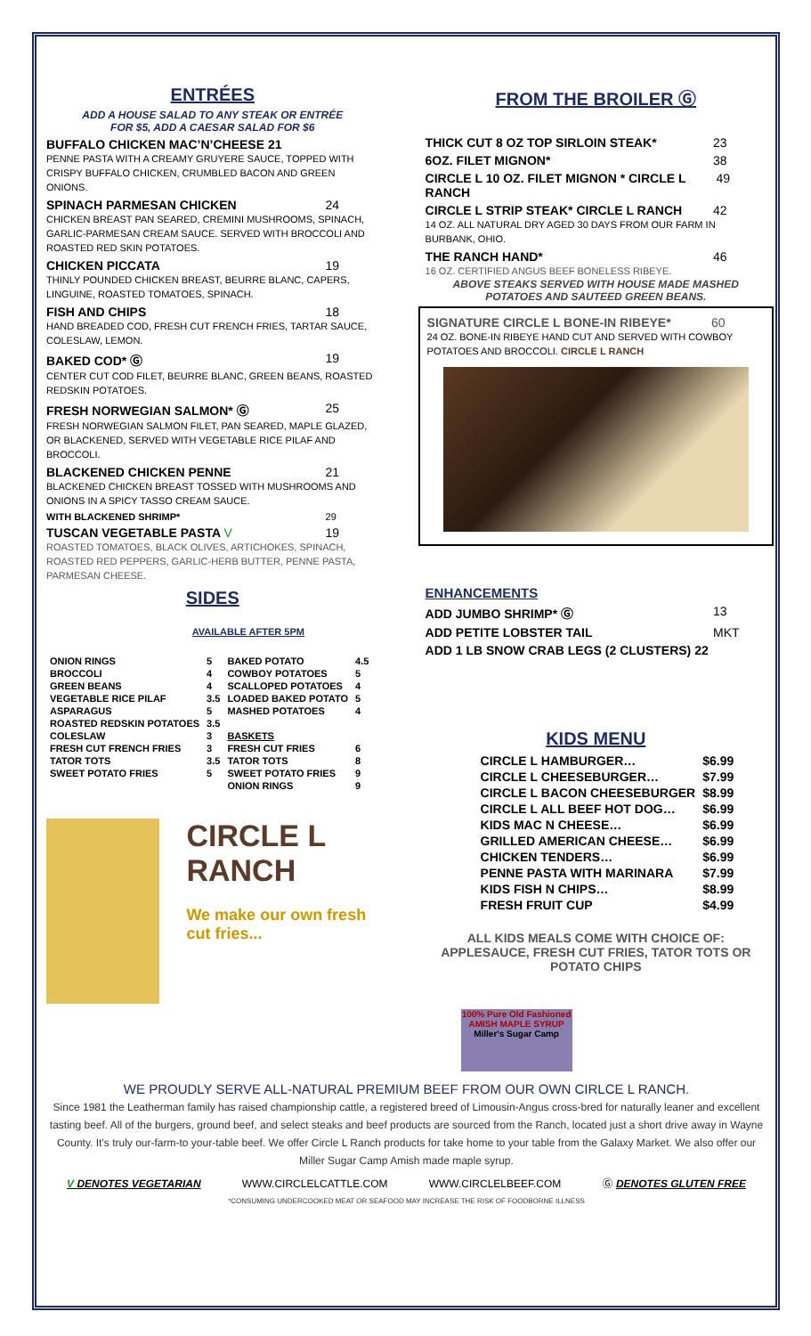ENTRÉES
ADD A HOUSE SALAD TO ANY STEAK OR ENTRÉE
FOR $5, ADD A CAESAR SALAD FOR $6
BUFFALO CHICKEN MAC’N’CHEESE 21
PENNE PASTA WITH A CREAMY GRUYERE SAUCE, TOPPED WITH CRISPY BUFFALO CHICKEN, CRUMBLED BACON AND GREEN ONIONS.
SPINACH PARMESAN CHICKEN 24
CHICKEN BREAST PAN SEARED, CREMINI MUSHROOMS, SPINACH, GARLIC-PARMESAN CREAM SAUCE. SERVED WITH BROCCOLI AND ROASTED RED SKIN POTATOES.
CHICKEN PICCATA 19
THINLY POUNDED CHICKEN BREAST, BEURRE BLANC, CAPERS, LINGUINE, ROASTED TOMATOES, SPINACH.
FISH AND CHIPS 18
HAND BREADED COD, FRESH CUT FRENCH FRIES, TARTAR SAUCE, COLESLAW, LEMON.
BAKED COD* Ⓖ 19
CENTER CUT COD FILET, BEURRE BLANC, GREEN BEANS, ROASTED REDSKIN POTATOES.
FRESH NORWEGIAN SALMON* Ⓖ 25
FRESH NORWEGIAN SALMON FILET, PAN SEARED, MAPLE GLAZED, OR BLACKENED, SERVED WITH VEGETABLE RICE PILAF AND BROCCOLI.
BLACKENED CHICKEN PENNE 21
BLACKENED CHICKEN BREAST TOSSED WITH MUSHROOMS AND ONIONS IN A SPICY TASSO CREAM SAUCE.
WITH BLACKENED SHRIMP* 29
TUSCAN VEGETABLE PASTA V 19
ROASTED TOMATOES, BLACK OLIVES, ARTICHOKES, SPINACH, ROASTED RED PEPPERS, GARLIC-HERB BUTTER, PENNE PASTA, PARMESAN CHEESE.
SIDES
AVAILABLE AFTER 5PM
| ONION RINGS | 5 | BAKED POTATO | 4.5 |
| BROCCOLI | 4 | COWBOY POTATOES | 5 |
| GREEN BEANS | 4 | SCALLOPED POTATOES | 4 |
| VEGETABLE RICE PILAF | 3.5 | LOADED BAKED POTATO | 5 |
| ASPARAGUS | 5 | MASHED POTATOES | 4 |
| ROASTED REDSKIN POTATOES | 3.5 | | |
| COLESLAW | 3 | BASKETS | |
| FRESH CUT FRENCH FRIES | 3 | FRESH CUT FRIES | 6 |
| TATOR TOTS | 3.5 | TATOR TOTS | 8 |
| SWEET POTATO FRIES | 5 | SWEET POTATO FRIES | 9 |
| | | ONION RINGS | 9 |
CIRCLE L
RANCH
We make our own fresh cut fries...
FROM THE BROILER Ⓖ
THICK CUT 8 OZ TOP SIRLOIN STEAK* 23
6OZ. FILET MIGNON* 38
CIRCLE L 10 OZ. FILET MIGNON * CIRCLE L RANCH 49
CIRCLE L STRIP STEAK* CIRCLE L RANCH 42
14 OZ. ALL NATURAL DRY AGED 30 DAYS FROM OUR FARM IN BURBANK, OHIO.
THE RANCH HAND* 46
16 OZ. CERTIFIED ANGUS BEEF BONELESS RIBEYE.
ABOVE STEAKS SERVED WITH HOUSE MADE MASHED POTATOES AND SAUTEED GREEN BEANS.
SIGNATURE CIRCLE L BONE-IN RIBEYE* 60
24 OZ. BONE-IN RIBEYE HAND CUT AND SERVED WITH COWBOY POTATOES AND BROCCOLI. CIRCLE L RANCH
ENHANCEMENTS
ADD JUMBO SHRIMP* Ⓖ 13
ADD PETITE LOBSTER TAIL MKT
ADD 1 LB SNOW CRAB LEGS (2 CLUSTERS) 22
KIDS MENU
| CIRCLE L HAMBURGER… | $6.99 |
| CIRCLE L CHEESEBURGER… | $7.99 |
| CIRCLE L BACON CHEESEBURGER | $8.99 |
| CIRCLE L ALL BEEF HOT DOG… | $6.99 |
| KIDS MAC N CHEESE… | $6.99 |
| GRILLED AMERICAN CHEESE… | $6.99 |
| CHICKEN TENDERS… | $6.99 |
| PENNE PASTA WITH MARINARA | $7.99 |
| KIDS FISH N CHIPS… | $8.99 |
| FRESH FRUIT CUP | $4.99 |
ALL KIDS MEALS COME WITH CHOICE OF: APPLESAUCE, FRESH CUT FRIES, TATOR TOTS OR POTATO CHIPS
100% Pure Old Fashioned
AMISH MAPLE SYRUP
Miller's Sugar Camp
WE PROUDLY SERVE ALL-NATURAL PREMIUM BEEF FROM OUR OWN CIRLCE L RANCH.
Since 1981 the Leatherman family has raised championship cattle, a registered breed of Limousin-Angus cross-bred for naturally leaner and excellent tasting beef. All of the burgers, ground beef, and select steaks and beef products are sourced from the Ranch, located just a short drive away in Wayne County. It’s truly our-farm-to your-table beef. We offer Circle L Ranch products for take home to your table from the Galaxy Market. We also offer our Miller Sugar Camp Amish made maple syrup.
V DENOTES VEGETARIAN WWW.CIRCLELCATTLE.COM WWW.CIRCLELBEEF.COM Ⓖ DENOTES GLUTEN FREE
*CONSUMING UNDERCOOKED MEAT OR SEAFOOD MAY INCREASE THE RISK OF FOODBORNE ILLNESS